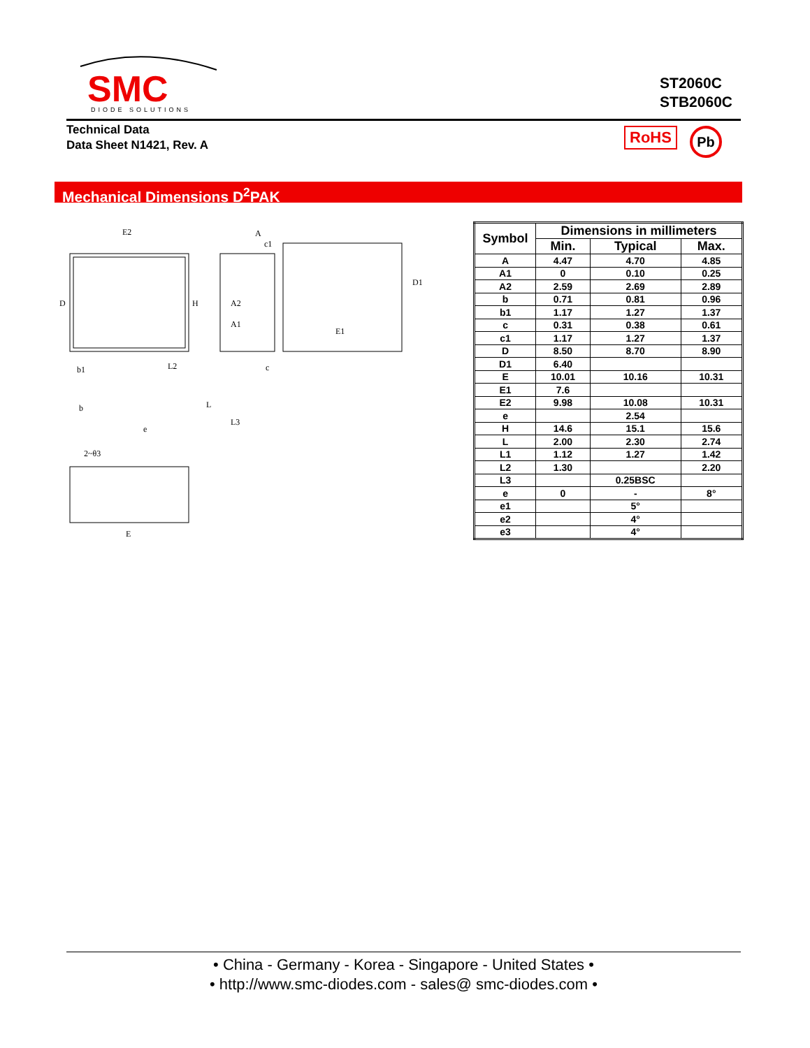SMC
DIODE SOLUTIONS
ST2060C
STB2060C
Technical Data
Data Sheet N1421, Rev. A
RoHS Pb
Mechanical Dimensions D<sup>2</sup>PAK
E2
D
A2
A1
A
c1
c
L3
E1
D1
E
2~θ3
b1
b
e
L2
H
L
| Symbol | Dimensions in millimeters | | |
| --- | --- | --- | --- |
| | Min. | Typical | Max. |
| A | 4.47 | 4.70 | 4.85 |
| A1 | 0 | 0.10 | 0.25 |
| A2 | 2.59 | 2.69 | 2.89 |
| b | 0.71 | 0.81 | 0.96 |
| b1 | 1.17 | 1.27 | 1.37 |
| c | 0.31 | 0.38 | 0.61 |
| c1 | 1.17 | 1.27 | 1.37 |
| D | 8.50 | 8.70 | 8.90 |
| D1 | 6.40 | | |
| E | 10.01 | 10.16 | 10.31 |
| E1 | 7.6 | | |
| E2 | 9.98 | 10.08 | 10.31 |
| e | | 2.54 | |
| H | 14.6 | 15.1 | 15.6 |
| L | 2.00 | 2.30 | 2.74 |
| L1 | 1.12 | 1.27 | 1.42 |
| L2 | 1.30 | | 2.20 |
| L3 | | 0.25BSC | |
| e | 0 | - | 8° |
| e1 | | 5° | |
| e2 | | 4° | |
| e3 | | 4° | |
• China - Germany - Korea - Singapore - United States •
• http://www.smc-diodes.com - sales@ smc-diodes.com •